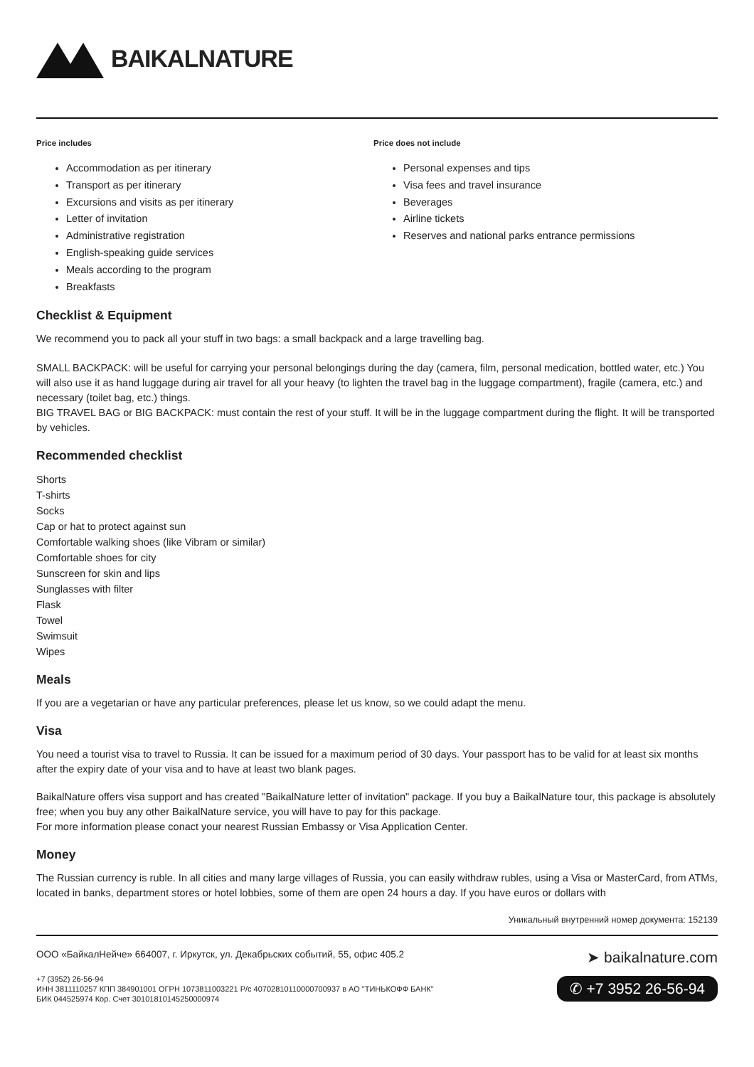BAIKALNATURE
Price includes
Accommodation as per itinerary
Transport as per itinerary
Excursions and visits as per itinerary
Letter of invitation
Administrative registration
English-speaking guide services
Meals according to the program
Breakfasts
Price does not include
Personal expenses and tips
Visa fees and travel insurance
Beverages
Airline tickets
Reserves and national parks entrance permissions
Checklist & Equipment
We recommend you to pack all your stuff in two bags: a small backpack and a large travelling bag.
SMALL BACKPACK: will be useful for carrying your personal belongings during the day (camera, film, personal medication, bottled water, etc.) You will also use it as hand luggage during air travel for all your heavy (to lighten the travel bag in the luggage compartment), fragile (camera, etc.) and necessary (toilet bag, etc.) things.
BIG TRAVEL BAG or BIG BACKPACK: must contain the rest of your stuff. It will be in the luggage compartment during the flight. It will be transported by vehicles.
Recommended checklist
Shorts
T-shirts
Socks
Cap or hat to protect against sun
Comfortable walking shoes (like Vibram or similar)
Comfortable shoes for city
Sunscreen for skin and lips
Sunglasses with filter
Flask
Towel
Swimsuit
Wipes
Meals
If you are a vegetarian or have any particular preferences, please let us know, so we could adapt the menu.
Visa
You need a tourist visa to travel to Russia. It can be issued for a maximum period of 30 days. Your passport has to be valid for at least six months after the expiry date of your visa and to have at least two blank pages.
BaikalNature offers visa support and has created "BaikalNature letter of invitation" package. If you buy a BaikalNature tour, this package is absolutely free; when you buy any other BaikalNature service, you will have to pay for this package.
For more information please conact your nearest Russian Embassy or Visa Application Center.
Money
The Russian currency is ruble. In all cities and many large villages of Russia, you can easily withdraw rubles, using a Visa or MasterCard, from ATMs, located in banks, department stores or hotel lobbies, some of them are open 24 hours a day. If you have euros or dollars with
Уникальный внутренний номер документа: 152139
ООО «БайкалНейче» 664007, г. Иркутск, ул. Декабрьских событий, 55, офис 405.2
+7 (3952) 26-56-94
ИНН 3811110257 КПП 384901001 ОГРН 1073811003221 Р/с 40702810110000700937 в АО "ТИНЬКОФФ БАНК"
БИК 044525974 Кор. Счет 30101810145250000974
➤ baikalnature.com
✆ +7 3952 26-56-94